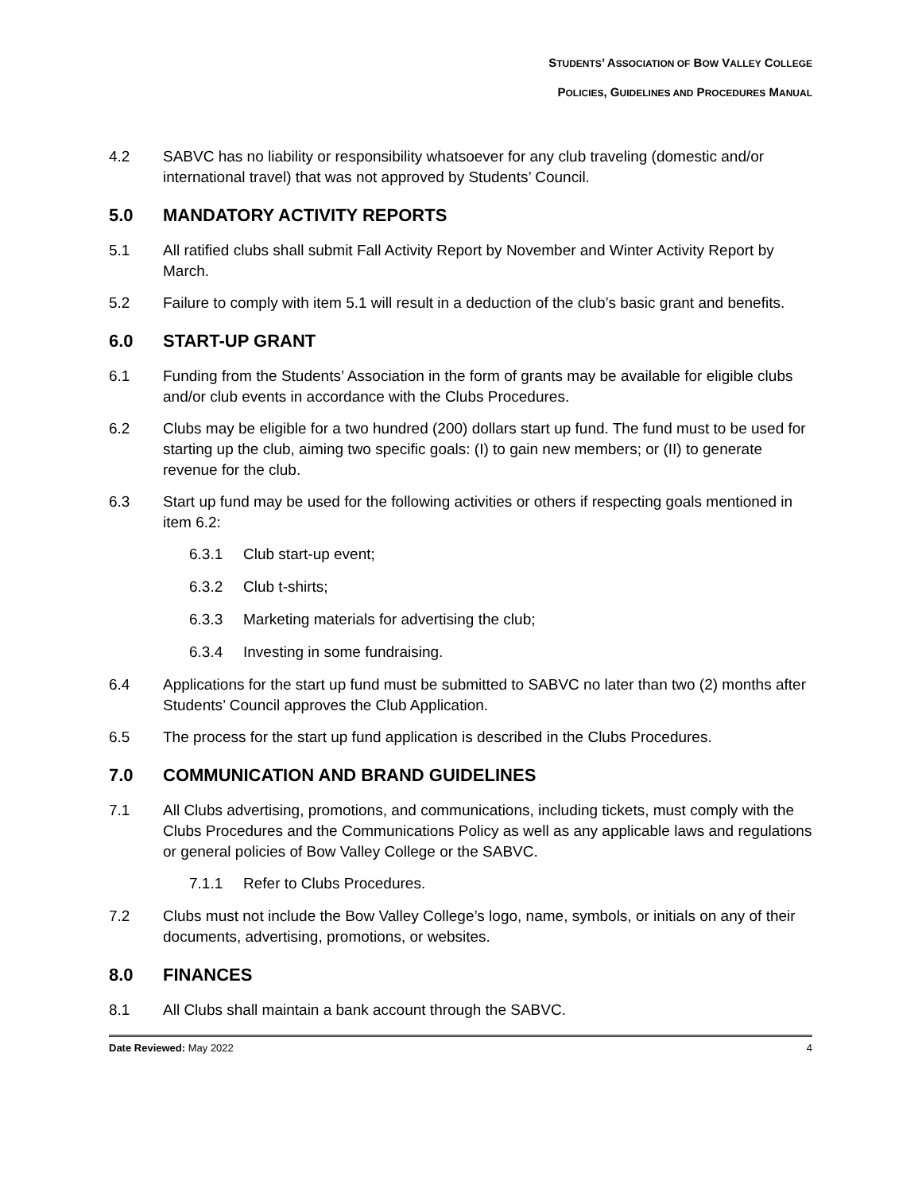STUDENTS’ ASSOCIATION OF BOW VALLEY COLLEGE
POLICIES, GUIDELINES AND PROCEDURES MANUAL
4.2 SABVC has no liability or responsibility whatsoever for any club traveling (domestic and/or international travel) that was not approved by Students’ Council.
5.0 MANDATORY ACTIVITY REPORTS
5.1 All ratified clubs shall submit Fall Activity Report by November and Winter Activity Report by March.
5.2 Failure to comply with item 5.1 will result in a deduction of the club’s basic grant and benefits.
6.0 START-UP GRANT
6.1 Funding from the Students’ Association in the form of grants may be available for eligible clubs and/or club events in accordance with the Clubs Procedures.
6.2 Clubs may be eligible for a two hundred (200) dollars start up fund. The fund must to be used for starting up the club, aiming two specific goals: (I) to gain new members; or (II) to generate revenue for the club.
6.3 Start up fund may be used for the following activities or others if respecting goals mentioned in item 6.2:
6.3.1 Club start-up event;
6.3.2 Club t-shirts;
6.3.3 Marketing materials for advertising the club;
6.3.4 Investing in some fundraising.
6.4 Applications for the start up fund must be submitted to SABVC no later than two (2) months after Students’ Council approves the Club Application.
6.5 The process for the start up fund application is described in the Clubs Procedures.
7.0 COMMUNICATION AND BRAND GUIDELINES
7.1 All Clubs advertising, promotions, and communications, including tickets, must comply with the Clubs Procedures and the Communications Policy as well as any applicable laws and regulations or general policies of Bow Valley College or the SABVC.
7.1.1 Refer to Clubs Procedures.
7.2 Clubs must not include the Bow Valley College’s logo, name, symbols, or initials on any of their documents, advertising, promotions, or websites.
8.0 FINANCES
8.1 All Clubs shall maintain a bank account through the SABVC.
Date Reviewed: May 2022 4